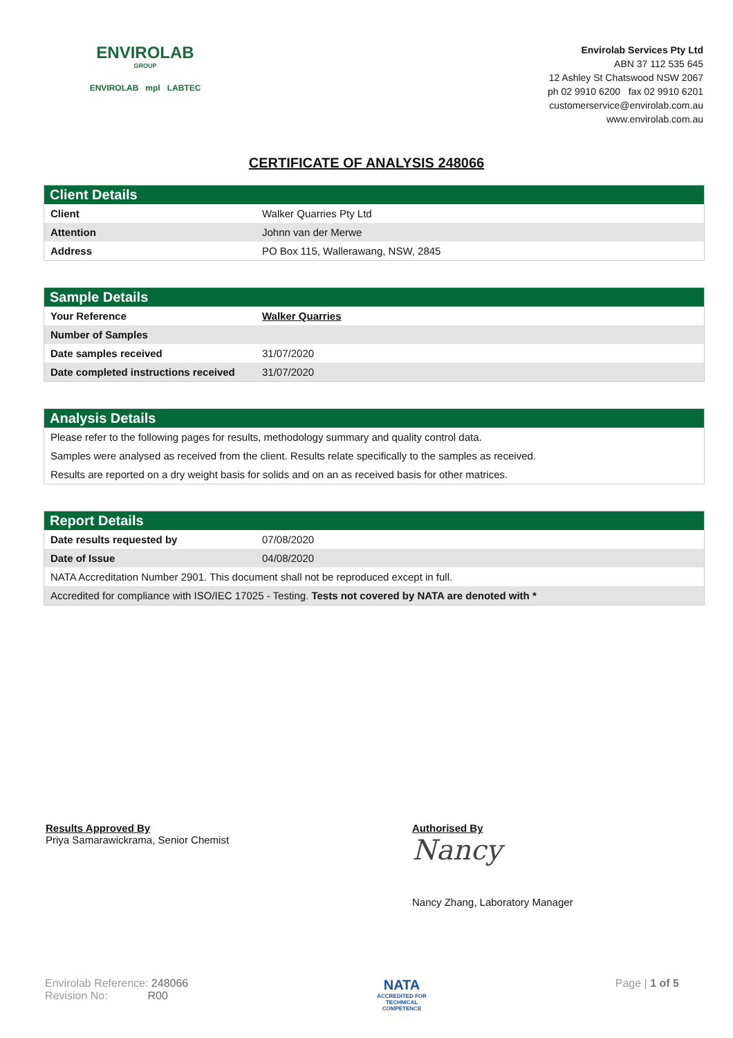ENVIROLAB
GROUP
ENVIROLAB mpl LABTEC
Envirolab Services Pty Ltd
ABN 37 112 535 645
12 Ashley St Chatswood NSW 2067
ph 02 9910 6200 fax 02 9910 6201
customerservice@envirolab.com.au
www.envirolab.com.au
CERTIFICATE OF ANALYSIS 248066
| Client Details | |
| --- | --- |
| Client | Walker Quarries Pty Ltd |
| Attention | Johnn van der Merwe |
| Address | PO Box 115, Wallerawang, NSW, 2845 |
| Sample Details | |
| --- | --- |
| Your Reference | Walker Quarries |
| Number of Samples | |
| Date samples received | 31/07/2020 |
| Date completed instructions received | 31/07/2020 |
| Analysis Details |
| --- |
| Please refer to the following pages for results, methodology summary and quality control data. |
| Samples were analysed as received from the client. Results relate specifically to the samples as received. |
| Results are reported on a dry weight basis for solids and on an as received basis for other matrices. |
| Report Details | |
| --- | --- |
| Date results requested by | 07/08/2020 |
| Date of Issue | 04/08/2020 |
| NATA Accreditation Number 2901. This document shall not be reproduced except in full. | |
| Accredited for compliance with ISO/IEC 17025 - Testing. Tests not covered by NATA are denoted with * | |
Results Approved By
Priya Samarawickrama, Senior Chemist
Authorised By
Nancy
Nancy Zhang, Laboratory Manager
Envirolab Reference: 248066
Revision No: R00
NATA
ACCREDITED FOR
TECHNICAL
COMPETENCE
Page | 1 of 5